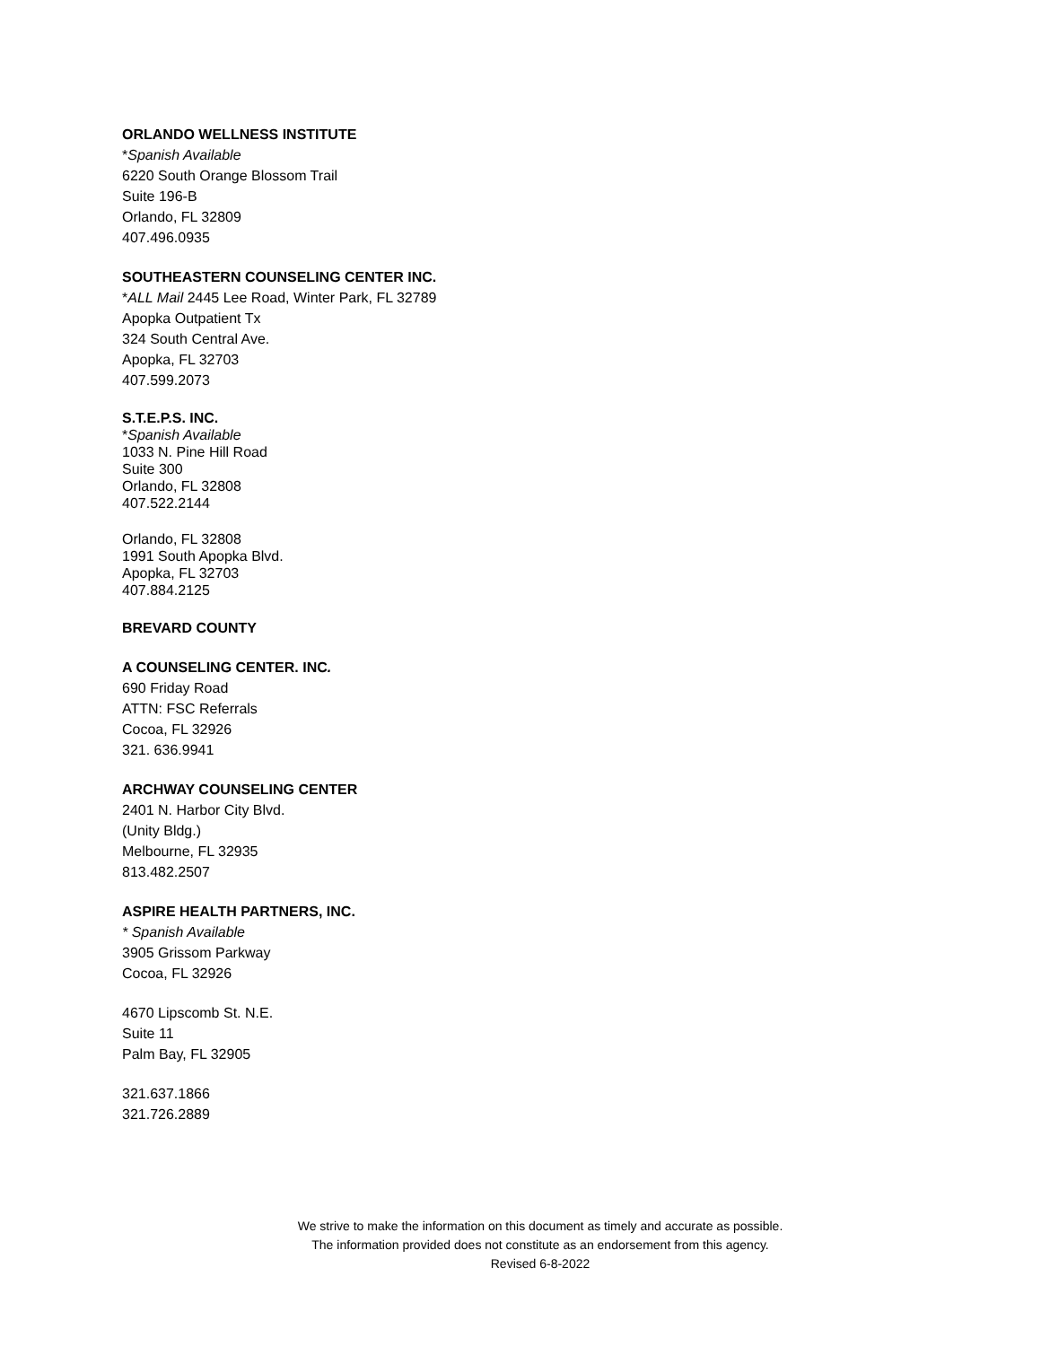ORLANDO WELLNESS INSTITUTE
*Spanish Available
6220 South Orange Blossom Trail
Suite 196-B
Orlando, FL 32809
407.496.0935
SOUTHEASTERN COUNSELING CENTER INC.
*ALL Mail 2445 Lee Road, Winter Park, FL 32789
Apopka Outpatient Tx
324 South Central Ave.
Apopka, FL 32703
407.599.2073
S.T.E.P.S. INC.
*Spanish Available
1033 N. Pine Hill Road
Suite 300
Orlando, FL 32808
407.522.2144
Orlando, FL 32808
1991 South Apopka Blvd.
Apopka, FL 32703
407.884.2125
BREVARD COUNTY
A COUNSELING CENTER. INC.
690 Friday Road
ATTN: FSC Referrals
Cocoa, FL 32926
321. 636.9941
ARCHWAY COUNSELING CENTER
2401 N. Harbor City Blvd.
(Unity Bldg.)
Melbourne, FL 32935
813.482.2507
ASPIRE HEALTH PARTNERS, INC.
* Spanish Available
3905 Grissom Parkway
Cocoa, FL 32926
4670 Lipscomb St. N.E.
Suite 11
Palm Bay, FL 32905
321.637.1866
321.726.2889
We strive to make the information on this document as timely and accurate as possible.
The information provided does not constitute as an endorsement from this agency.
Revised 6-8-2022